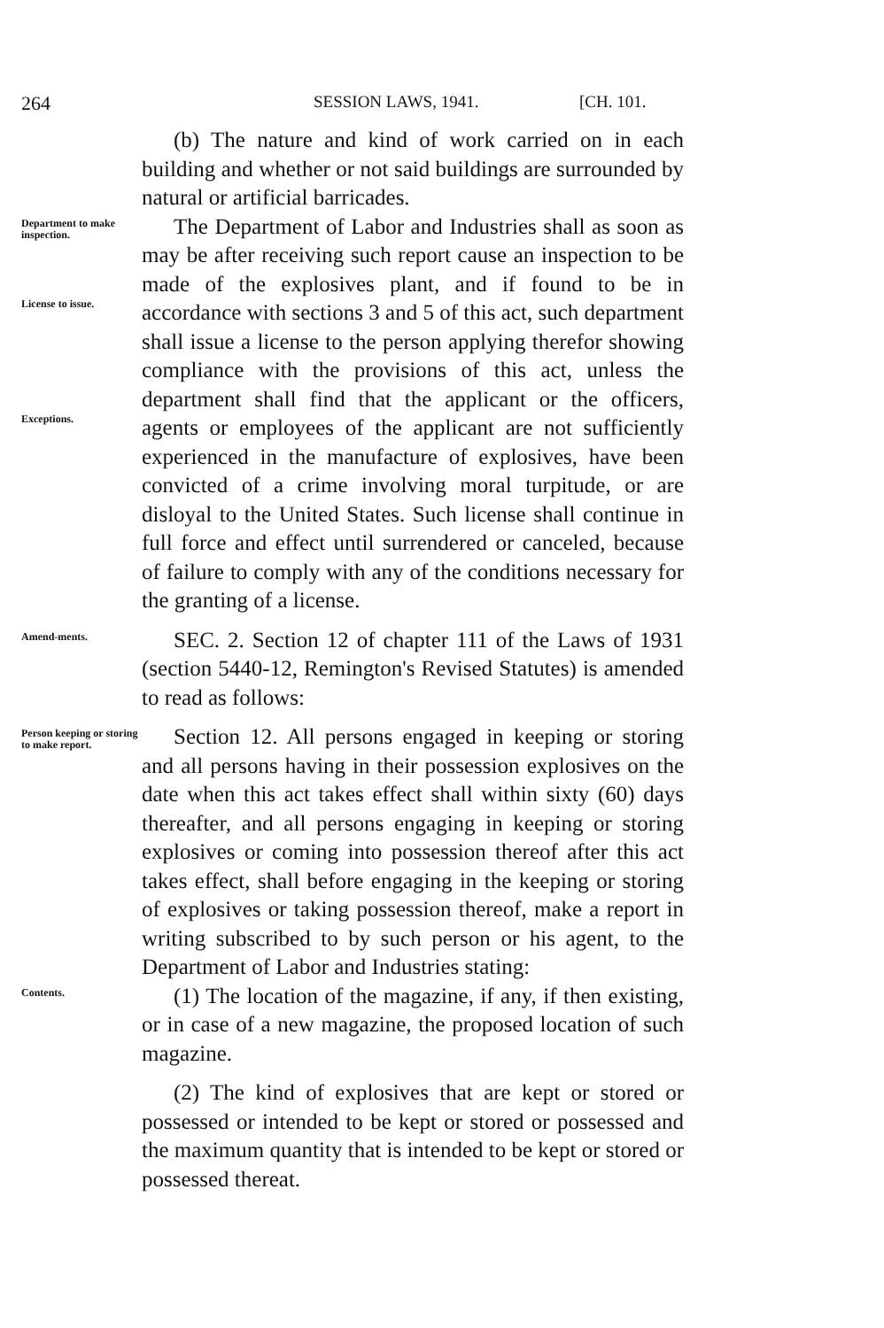264 SESSION LAWS, 1941. [CH. 101.
(b) The nature and kind of work carried on in each building and whether or not said buildings are surrounded by natural or artificial barricades.
Department to make inspection.
License to issue.
Exceptions.
The Department of Labor and Industries shall as soon as may be after receiving such report cause an inspection to be made of the explosives plant, and if found to be in accordance with sections 3 and 5 of this act, such department shall issue a license to the person applying therefor showing compliance with the provisions of this act, unless the department shall find that the applicant or the officers, agents or employees of the applicant are not sufficiently experienced in the manufacture of explosives, have been convicted of a crime involving moral turpitude, or are disloyal to the United States. Such license shall continue in full force and effect until surrendered or canceled, because of failure to comply with any of the conditions necessary for the granting of a license.
Amend-ments.
SEC. 2. Section 12 of chapter 111 of the Laws of 1931 (section 5440-12, Remington's Revised Statutes) is amended to read as follows:
Person keeping or storing to make report.
Section 12. All persons engaged in keeping or storing and all persons having in their possession explosives on the date when this act takes effect shall within sixty (60) days thereafter, and all persons engaging in keeping or storing explosives or coming into possession thereof after this act takes effect, shall before engaging in the keeping or storing of explosives or taking possession thereof, make a report in writing subscribed to by such person or his agent, to the Department of Labor and Industries stating:
Contents.
(1) The location of the magazine, if any, if then existing, or in case of a new magazine, the proposed location of such magazine.
(2) The kind of explosives that are kept or stored or possessed or intended to be kept or stored or possessed and the maximum quantity that is intended to be kept or stored or possessed thereat.